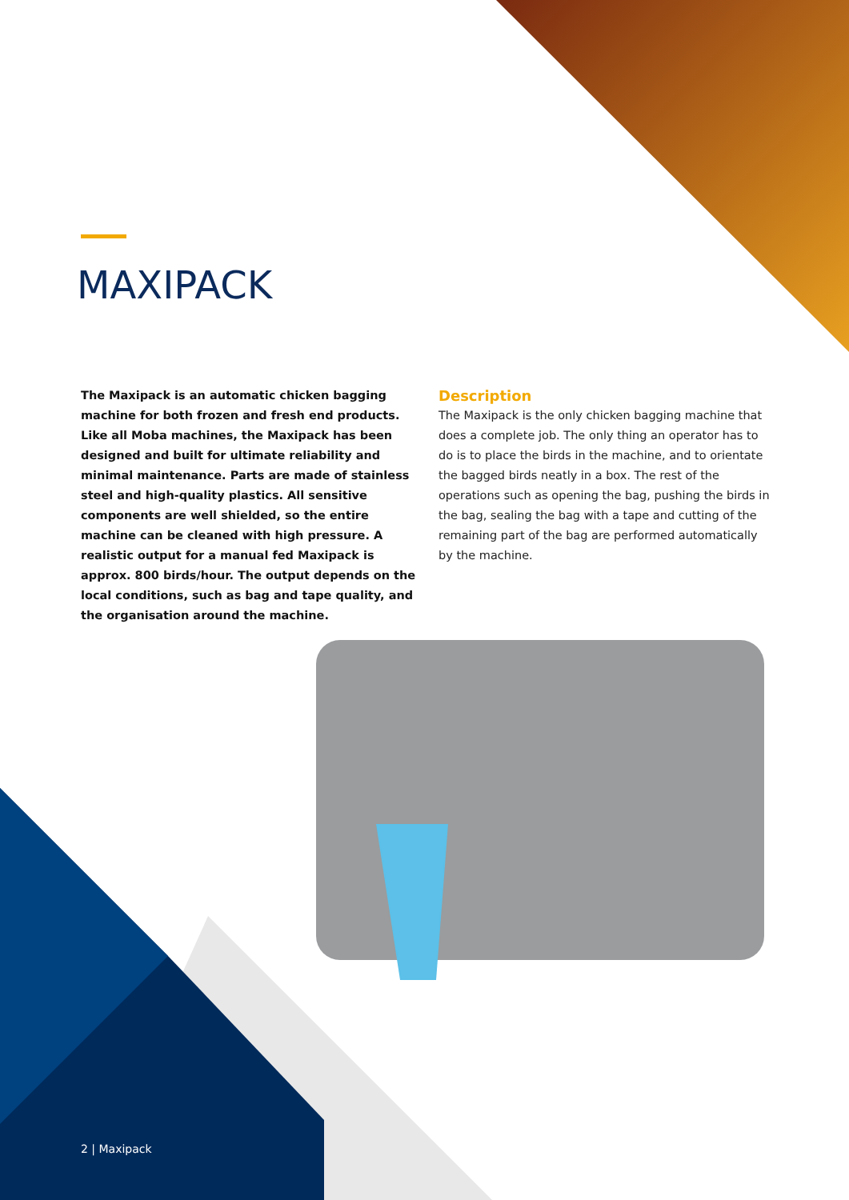MAXIPACK
The Maxipack is an automatic chicken bagging machine for both frozen and fresh end products. Like all Moba machines, the Maxipack has been designed and built for ultimate reliability and minimal maintenance. Parts are made of stainless steel and high-quality plastics. All sensitive components are well shielded, so the entire machine can be cleaned with high pressure. A realistic output for a manual fed Maxipack is approx. 800 birds/hour. The output depends on the local conditions, such as bag and tape quality, and the organisation around the machine.
Description
The Maxipack is the only chicken bagging machine that does a complete job. The only thing an operator has to do is to place the birds in the machine, and to orientate the bagged birds neatly in a box. The rest of the operations such as opening the bag, pushing the birds in the bag, sealing the bag with a tape and cutting of the remaining part of the bag are performed automatically by the machine.
2 | Maxipack